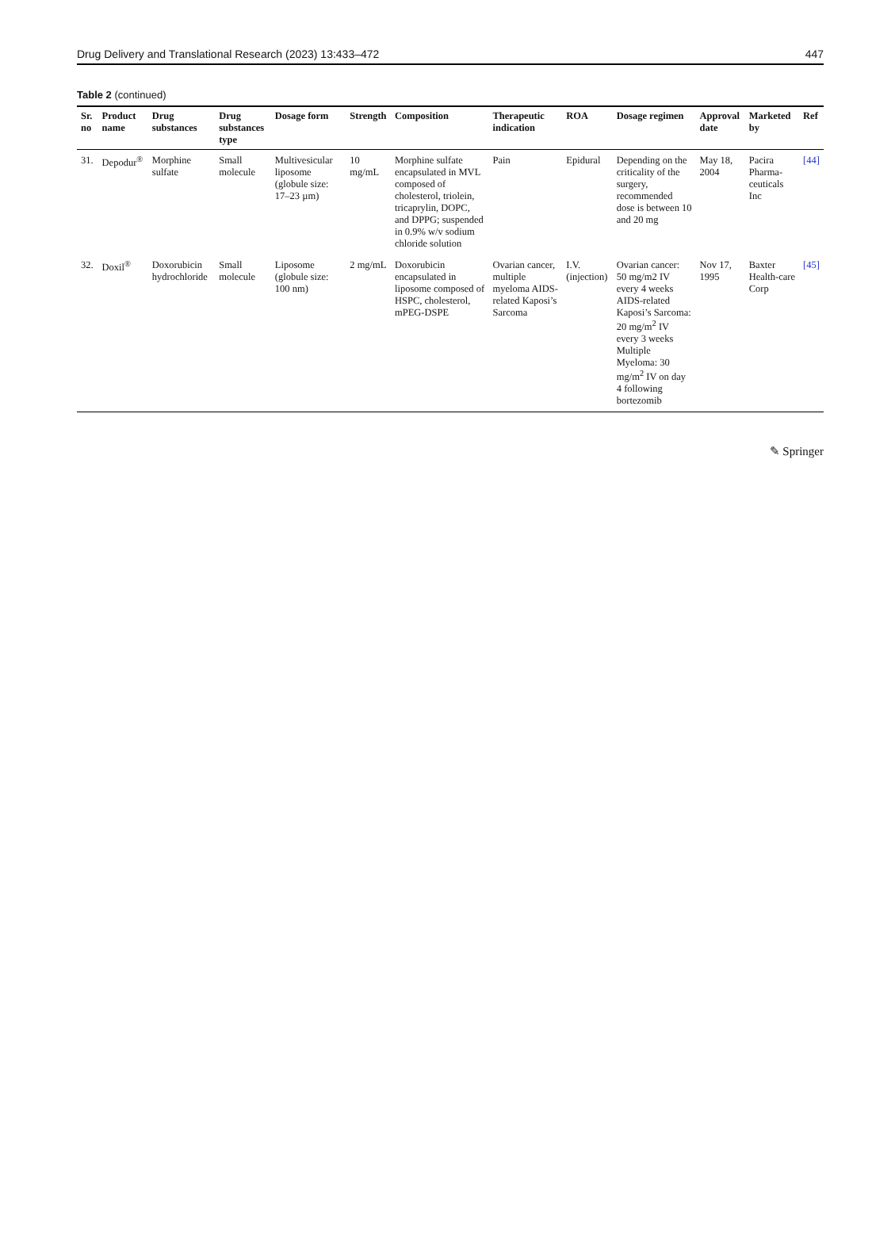Drug Delivery and Translational Research (2023) 13:433–472 447
Table 2 (continued)
| Sr. no | Product name | Drug substances | Drug substances type | Dosage form | Strength | Composition | Therapeutic indication | ROA | Dosage regimen | Approval date | Marketed by | Ref |
| --- | --- | --- | --- | --- | --- | --- | --- | --- | --- | --- | --- | --- |
| 31. | Depodur<sup>®</sup> | Morphine sulfate | Small molecule | Multivesicular liposome (globule size: 17–23 µm) | 10 mg/mL | Morphine sulfate encapsulated in MVL composed of cholesterol, triolein, tricaprylin, DOPC, and DPPG; suspended in 0.9% w/v sodium chloride solution | Pain | Epidural | Depending on the criticality of the surgery, recommended dose is between 10 and 20 mg | May 18, 2004 | Pacira Pharma-ceuticals Inc | [44] |
| 32. | Doxil<sup>®</sup> | Doxorubicin hydrochloride | Small molecule | Liposome (globule size: 100 nm) | 2 mg/mL | Doxorubicin encapsulated in liposome composed of HSPC, cholesterol, mPEG-DSPE | Ovarian cancer, multiple myeloma AIDS-related Kaposi’s Sarcoma | I.V. (injection) | Ovarian cancer: 50 mg/m2 IV every 4 weeks AIDS-related Kaposi’s Sarcoma: 20 mg/m<sup>2</sup> IV every 3 weeks Multiple Myeloma: 30 mg/m<sup>2</sup> IV on day 4 following bortezomib | Nov 17, 1995 | Baxter Health-care Corp | [45] |
✎ Springer